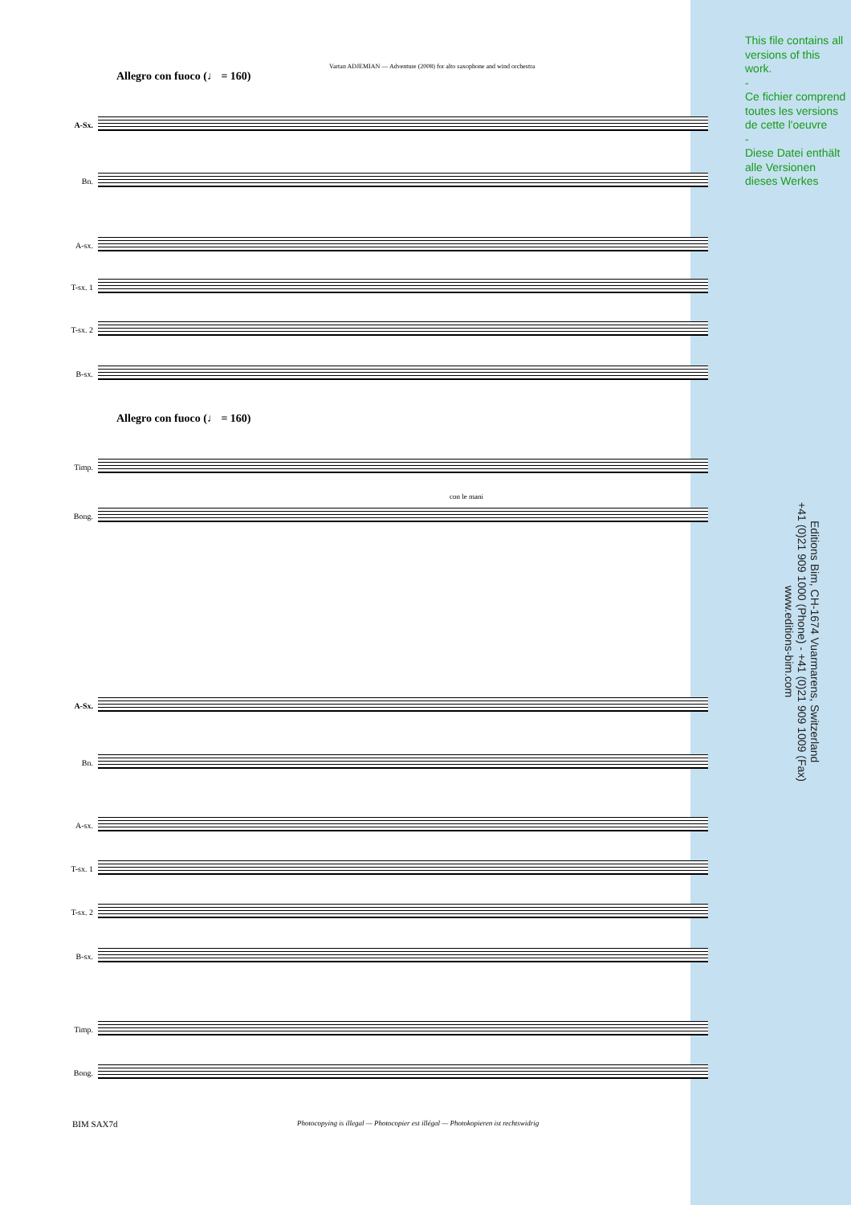This file contains all versions of this work.
-
Ce fichier comprend toutes les versions de cette l'oeuvre
-
Diese Datei enthält alle Versionen dieses Werkes
Editions Bim, CH-1674 Vuarmarens, Switzerland
+41 (0)21 909 1000 (Phone) - +41 (0)21 909 1009 (Fax)
www.editions-bim.com
Vartan ADJEMIAN — Adventure (2008) for alto saxophone and wind orchestra
Allegro con fuoco (♩ = 160)
Allegro con fuoco (♩ = 160)
A-Sx.
Bn.
A-sx.
T-sx. 1
T-sx. 2
B-sx.
Timp.
Bong.
A-Sx.
Bn.
A-sx.
T-sx. 1
T-sx. 2
B-sx.
Timp.
Bong.
con le mani
BIM SAX7d
Photocopying is illegal — Photocopier est illégal — Photokopieren ist rechtswidrig